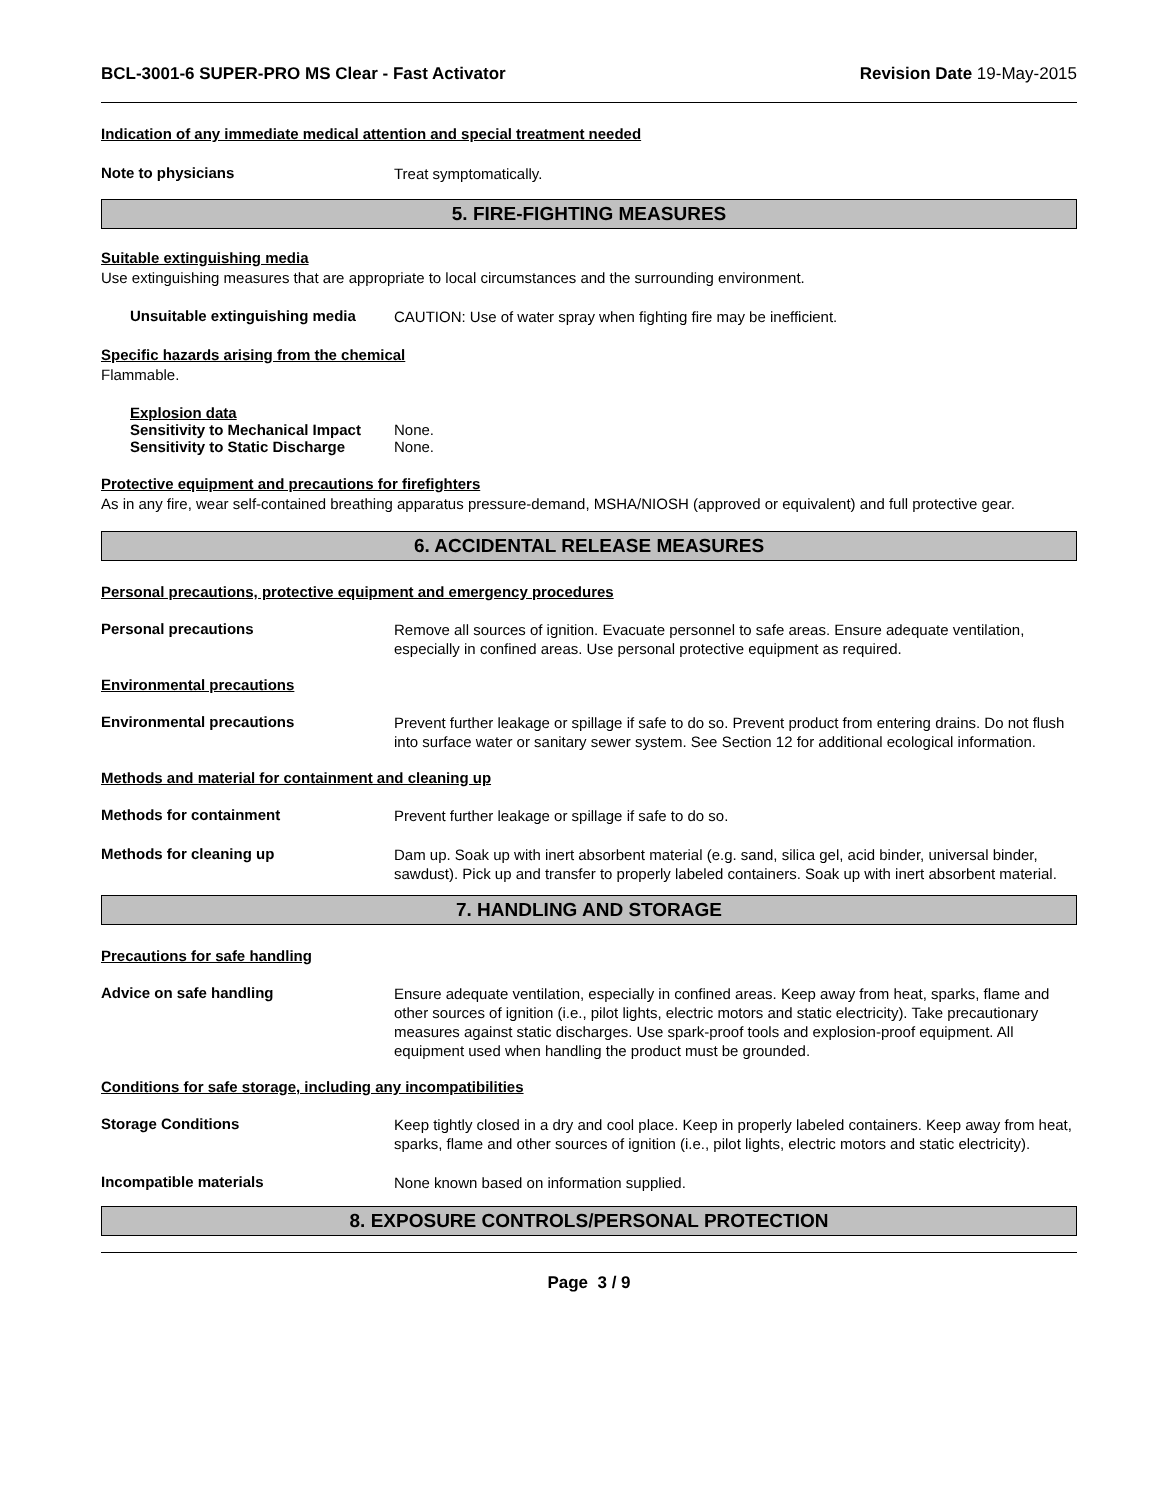BCL-3001-6 SUPER-PRO MS Clear - Fast Activator Revision Date 19-May-2015
Indication of any immediate medical attention and special treatment needed
Note to physicians
Treat symptomatically.
5. FIRE-FIGHTING MEASURES
Suitable extinguishing media
Use extinguishing measures that are appropriate to local circumstances and the surrounding environment.
Unsuitable extinguishing media
CAUTION: Use of water spray when fighting fire may be inefficient.
Specific hazards arising from the chemical
Flammable.
Explosion data
Sensitivity to Mechanical Impact None.
Sensitivity to Static Discharge None.
Protective equipment and precautions for firefighters
As in any fire, wear self-contained breathing apparatus pressure-demand, MSHA/NIOSH (approved or equivalent) and full protective gear.
6. ACCIDENTAL RELEASE MEASURES
Personal precautions, protective equipment and emergency procedures
Personal precautions
Remove all sources of ignition. Evacuate personnel to safe areas. Ensure adequate ventilation, especially in confined areas. Use personal protective equipment as required.
Environmental precautions
Environmental precautions
Prevent further leakage or spillage if safe to do so. Prevent product from entering drains. Do not flush into surface water or sanitary sewer system. See Section 12 for additional ecological information.
Methods and material for containment and cleaning up
Methods for containment
Prevent further leakage or spillage if safe to do so.
Methods for cleaning up
Dam up. Soak up with inert absorbent material (e.g. sand, silica gel, acid binder, universal binder, sawdust). Pick up and transfer to properly labeled containers. Soak up with inert absorbent material.
7. HANDLING AND STORAGE
Precautions for safe handling
Advice on safe handling
Ensure adequate ventilation, especially in confined areas. Keep away from heat, sparks, flame and other sources of ignition (i.e., pilot lights, electric motors and static electricity). Take precautionary measures against static discharges. Use spark-proof tools and explosion-proof equipment. All equipment used when handling the product must be grounded.
Conditions for safe storage, including any incompatibilities
Storage Conditions
Keep tightly closed in a dry and cool place. Keep in properly labeled containers. Keep away from heat, sparks, flame and other sources of ignition (i.e., pilot lights, electric motors and static electricity).
Incompatible materials
None known based on information supplied.
8. EXPOSURE CONTROLS/PERSONAL PROTECTION
Page 3 / 9